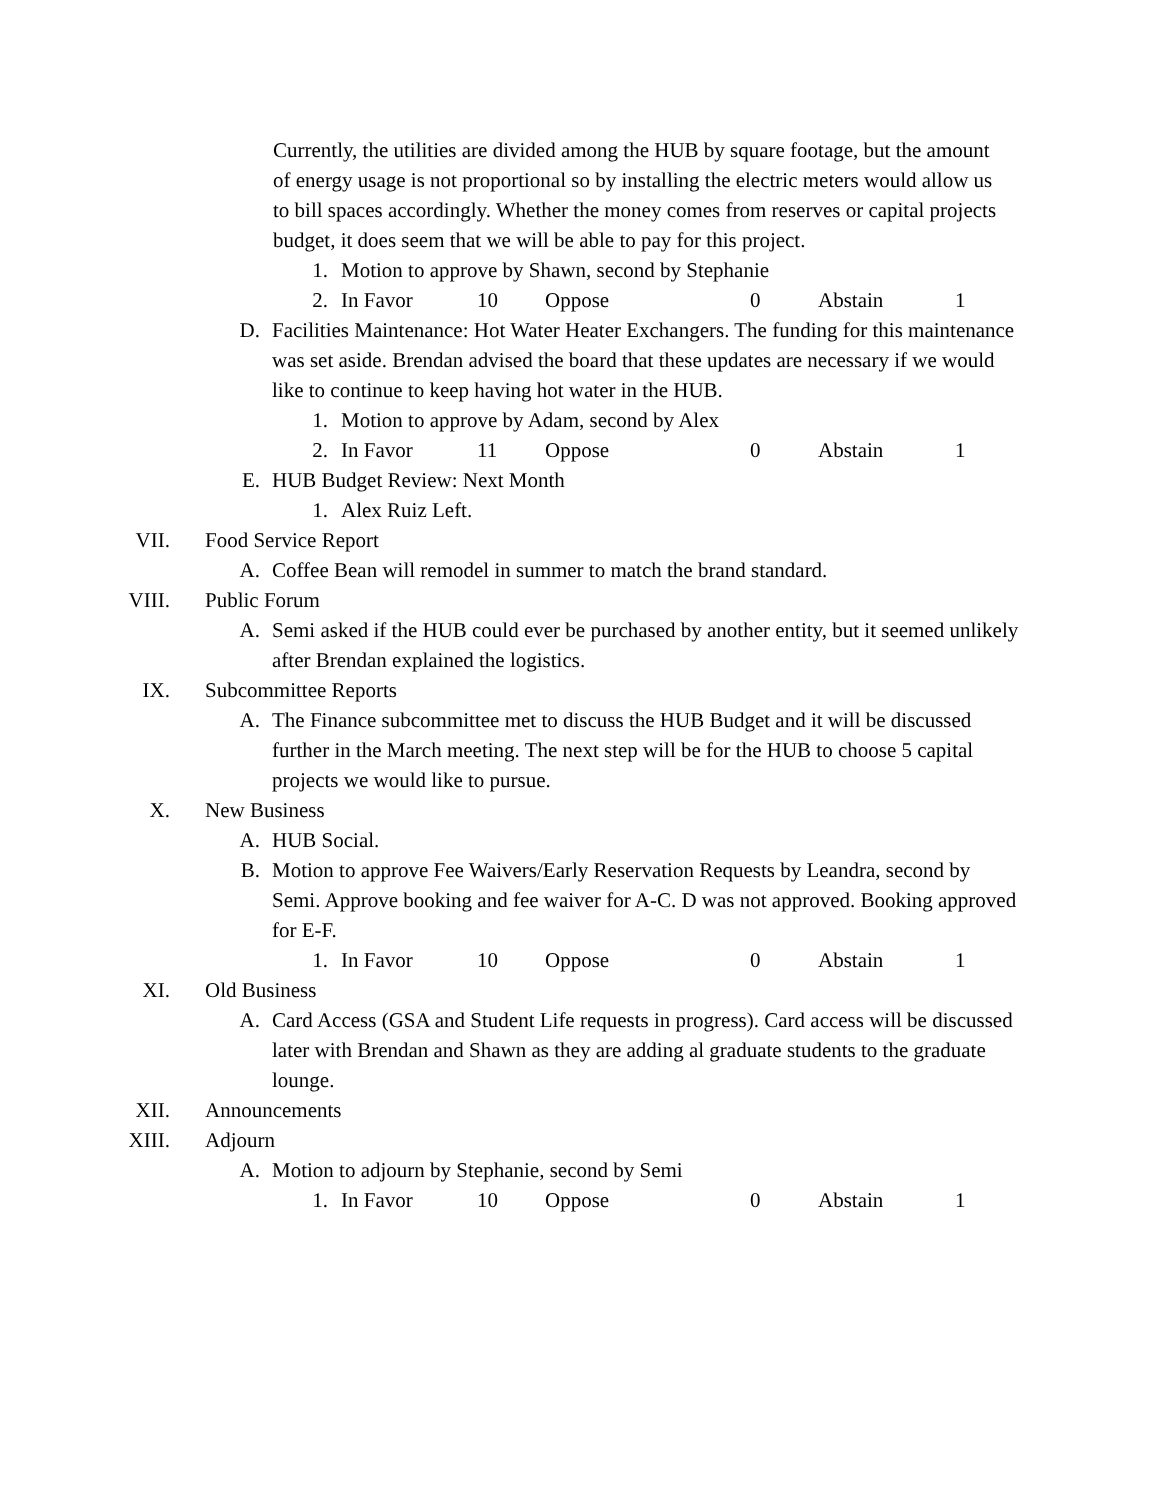Currently, the utilities are divided among the HUB by square footage, but the amount of energy usage is not proportional so by installing the electric meters would allow us to bill spaces accordingly. Whether the money comes from reserves or capital projects budget, it does seem that we will be able to pay for this project.
1. Motion to approve by Shawn, second by Stephanie
2. In Favor 10 Oppose 0 Abstain 1
D. Facilities Maintenance: Hot Water Heater Exchangers. The funding for this maintenance was set aside. Brendan advised the board that these updates are necessary if we would like to continue to keep having hot water in the HUB.
1. Motion to approve by Adam, second by Alex
2. In Favor 11 Oppose 0 Abstain 1
E. HUB Budget Review: Next Month
1. Alex Ruiz Left.
VII. Food Service Report
A. Coffee Bean will remodel in summer to match the brand standard.
VIII. Public Forum
A. Semi asked if the HUB could ever be purchased by another entity, but it seemed unlikely after Brendan explained the logistics.
IX. Subcommittee Reports
A. The Finance subcommittee met to discuss the HUB Budget and it will be discussed further in the March meeting. The next step will be for the HUB to choose 5 capital projects we would like to pursue.
X. New Business
A. HUB Social.
B. Motion to approve Fee Waivers/Early Reservation Requests by Leandra, second by Semi. Approve booking and fee waiver for A-C. D was not approved. Booking approved for E-F.
1. In Favor 10 Oppose 0 Abstain 1
XI. Old Business
A. Card Access (GSA and Student Life requests in progress). Card access will be discussed later with Brendan and Shawn as they are adding al graduate students to the graduate lounge.
XII. Announcements
XIII. Adjourn
A. Motion to adjourn by Stephanie, second by Semi
1. In Favor 10 Oppose 0 Abstain 1